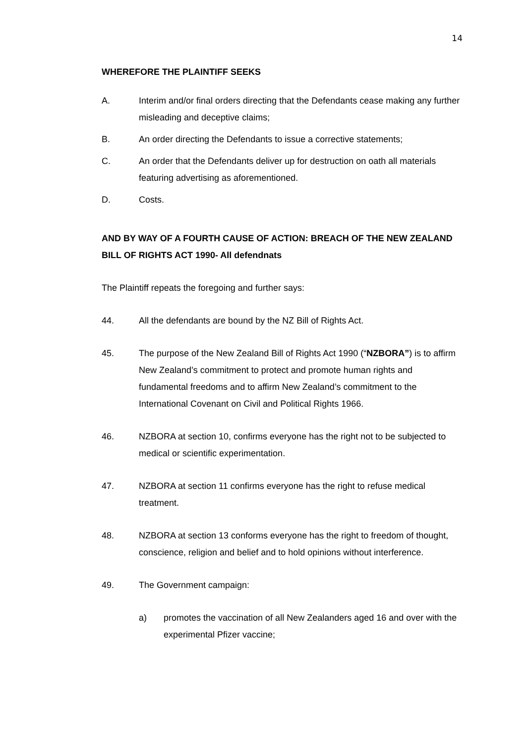14
WHEREFORE THE PLAINTIFF SEEKS
A. Interim and/or final orders directing that the Defendants cease making any further misleading and deceptive claims;
B. An order directing the Defendants to issue a corrective statements;
C. An order that the Defendants deliver up for destruction on oath all materials featuring advertising as aforementioned.
D. Costs.
AND BY WAY OF A FOURTH CAUSE OF ACTION: BREACH OF THE NEW ZEALAND BILL OF RIGHTS ACT 1990- All defendnats
The Plaintiff repeats the foregoing and further says:
44. All the defendants are bound by the NZ Bill of Rights Act.
45. The purpose of the New Zealand Bill of Rights Act 1990 (“NZBORA”) is to affirm New Zealand’s commitment to protect and promote human rights and fundamental freedoms and to affirm New Zealand’s commitment to the International Covenant on Civil and Political Rights 1966.
46. NZBORA at section 10, confirms everyone has the right not to be subjected to medical or scientific experimentation.
47. NZBORA at section 11 confirms everyone has the right to refuse medical treatment.
48. NZBORA at section 13 conforms everyone has the right to freedom of thought, conscience, religion and belief and to hold opinions without interference.
49. The Government campaign:
a) promotes the vaccination of all New Zealanders aged 16 and over with the experimental Pfizer vaccine;